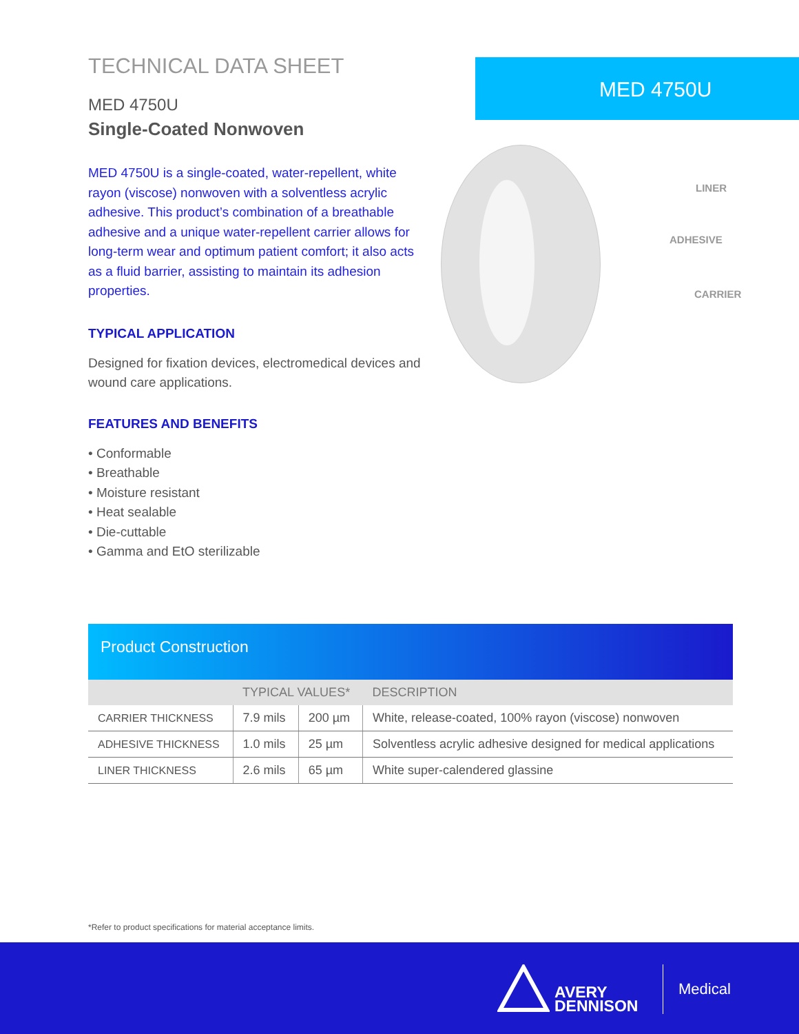TECHNICAL DATA SHEET
MED 4750U
Single-Coated Nonwoven
MED 4750U is a single-coated, water-repellent, white rayon (viscose) nonwoven with a solventless acrylic adhesive. This product’s combination of a breathable adhesive and a unique water-repellent carrier allows for long-term wear and optimum patient comfort; it also acts as a fluid barrier, assisting to maintain its adhesion properties.
TYPICAL APPLICATION
Designed for fixation devices, electromedical devices and wound care applications.
FEATURES AND BENEFITS
• Conformable
• Breathable
• Moisture resistant
• Heat sealable
• Die-cuttable
• Gamma and EtO sterilizable
MED 4750U
LINER
ADHESIVE
CARRIER
Product Construction
| | TYPICAL VALUES* | | DESCRIPTION |
| --- | --- | --- | --- |
| CARRIER THICKNESS | 7.9 mils | 200 µm | White, release-coated, 100% rayon (viscose) nonwoven |
| ADHESIVE THICKNESS | 1.0 mils | 25 µm | Solventless acrylic adhesive designed for medical applications |
| LINER THICKNESS | 2.6 mils | 65 µm | White super-calendered glassine |
*Refer to product specifications for material acceptance limits.
AVERY
DENNISON
Medical